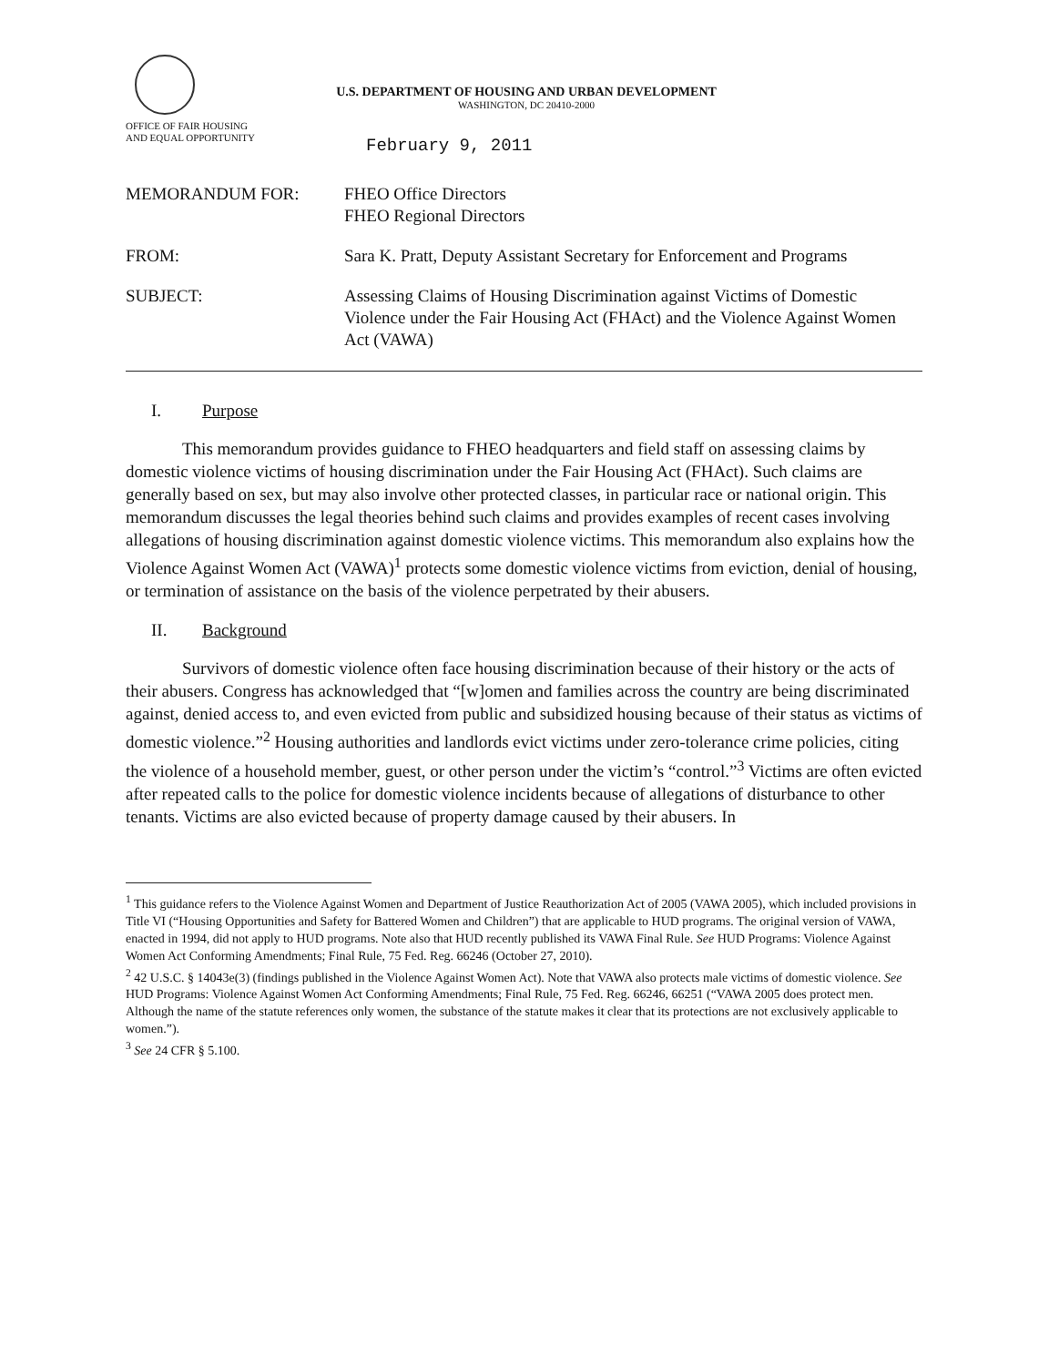OFFICE OF FAIR HOUSING
AND EQUAL OPPORTUNITY
U.S. DEPARTMENT OF HOUSING AND URBAN DEVELOPMENT
WASHINGTON, DC 20410-2000
February 9, 2011
MEMORANDUM FOR: FHEO Office Directors
FHEO Regional Directors
FROM: Sara K. Pratt, Deputy Assistant Secretary for Enforcement and Programs
SUBJECT: Assessing Claims of Housing Discrimination against Victims of Domestic Violence under the Fair Housing Act (FHAct) and the Violence Against Women Act (VAWA)
I. Purpose
This memorandum provides guidance to FHEO headquarters and field staff on assessing claims by domestic violence victims of housing discrimination under the Fair Housing Act (FHAct). Such claims are generally based on sex, but may also involve other protected classes, in particular race or national origin. This memorandum discusses the legal theories behind such claims and provides examples of recent cases involving allegations of housing discrimination against domestic violence victims. This memorandum also explains how the Violence Against Women Act (VAWA)<sup>1</sup> protects some domestic violence victims from eviction, denial of housing, or termination of assistance on the basis of the violence perpetrated by their abusers.
II. Background
Survivors of domestic violence often face housing discrimination because of their history or the acts of their abusers. Congress has acknowledged that “[w]omen and families across the country are being discriminated against, denied access to, and even evicted from public and subsidized housing because of their status as victims of domestic violence.”<sup>2</sup> Housing authorities and landlords evict victims under zero-tolerance crime policies, citing the violence of a household member, guest, or other person under the victim’s “control.”<sup>3</sup> Victims are often evicted after repeated calls to the police for domestic violence incidents because of allegations of disturbance to other tenants. Victims are also evicted because of property damage caused by their abusers. In
<sup>1</sup> This guidance refers to the Violence Against Women and Department of Justice Reauthorization Act of 2005 (VAWA 2005), which included provisions in Title VI (“Housing Opportunities and Safety for Battered Women and Children”) that are applicable to HUD programs. The original version of VAWA, enacted in 1994, did not apply to HUD programs. Note also that HUD recently published its VAWA Final Rule. See HUD Programs: Violence Against Women Act Conforming Amendments; Final Rule, 75 Fed. Reg. 66246 (October 27, 2010).
<sup>2</sup> 42 U.S.C. § 14043e(3) (findings published in the Violence Against Women Act). Note that VAWA also protects male victims of domestic violence. See HUD Programs: Violence Against Women Act Conforming Amendments; Final Rule, 75 Fed. Reg. 66246, 66251 (“VAWA 2005 does protect men. Although the name of the statute references only women, the substance of the statute makes it clear that its protections are not exclusively applicable to women.”).
<sup>3</sup> See 24 CFR § 5.100.